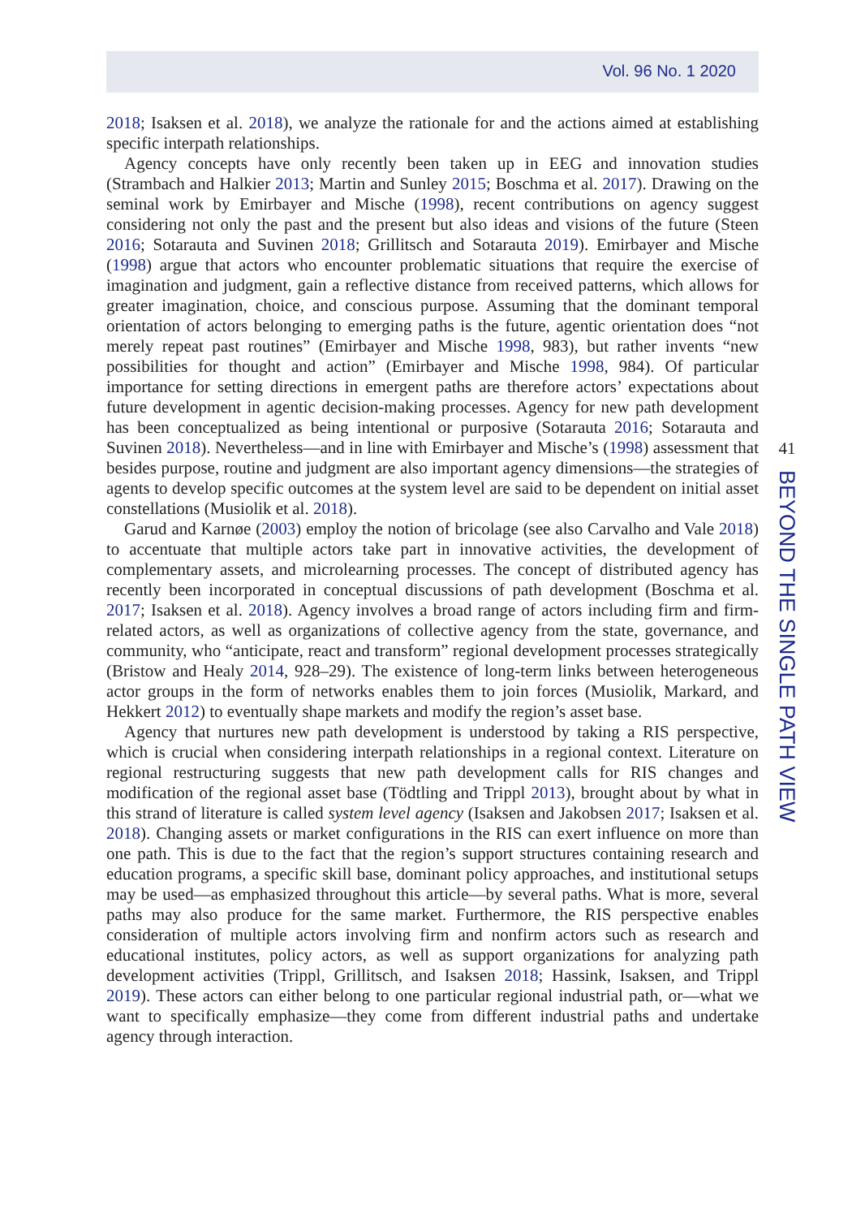Vol. 96 No. 1 2020
2018; Isaksen et al. 2018), we analyze the rationale for and the actions aimed at establishing specific interpath relationships.
Agency concepts have only recently been taken up in EEG and innovation studies (Strambach and Halkier 2013; Martin and Sunley 2015; Boschma et al. 2017). Drawing on the seminal work by Emirbayer and Mische (1998), recent contributions on agency suggest considering not only the past and the present but also ideas and visions of the future (Steen 2016; Sotarauta and Suvinen 2018; Grillitsch and Sotarauta 2019). Emirbayer and Mische (1998) argue that actors who encounter problematic situations that require the exercise of imagination and judgment, gain a reflective distance from received patterns, which allows for greater imagination, choice, and conscious purpose. Assuming that the dominant temporal orientation of actors belonging to emerging paths is the future, agentic orientation does “not merely repeat past routines” (Emirbayer and Mische 1998, 983), but rather invents “new possibilities for thought and action” (Emirbayer and Mische 1998, 984). Of particular importance for setting directions in emergent paths are therefore actors’ expectations about future development in agentic decision-making processes. Agency for new path development has been conceptualized as being intentional or purposive (Sotarauta 2016; Sotarauta and Suvinen 2018). Nevertheless—and in line with Emirbayer and Mische’s (1998) assessment that besides purpose, routine and judgment are also important agency dimensions—the strategies of agents to develop specific outcomes at the system level are said to be dependent on initial asset constellations (Musiolik et al. 2018).
Garud and Karnøe (2003) employ the notion of bricolage (see also Carvalho and Vale 2018) to accentuate that multiple actors take part in innovative activities, the development of complementary assets, and microlearning processes. The concept of distributed agency has recently been incorporated in conceptual discussions of path development (Boschma et al. 2017; Isaksen et al. 2018). Agency involves a broad range of actors including firm and firm-related actors, as well as organizations of collective agency from the state, governance, and community, who “anticipate, react and transform” regional development processes strategically (Bristow and Healy 2014, 928–29). The existence of long-term links between heterogeneous actor groups in the form of networks enables them to join forces (Musiolik, Markard, and Hekkert 2012) to eventually shape markets and modify the region’s asset base.
Agency that nurtures new path development is understood by taking a RIS perspective, which is crucial when considering interpath relationships in a regional context. Literature on regional restructuring suggests that new path development calls for RIS changes and modification of the regional asset base (Tödtling and Trippl 2013), brought about by what in this strand of literature is called system level agency (Isaksen and Jakobsen 2017; Isaksen et al. 2018). Changing assets or market configurations in the RIS can exert influence on more than one path. This is due to the fact that the region’s support structures containing research and education programs, a specific skill base, dominant policy approaches, and institutional setups may be used—as emphasized throughout this article—by several paths. What is more, several paths may also produce for the same market. Furthermore, the RIS perspective enables consideration of multiple actors involving firm and nonfirm actors such as research and educational institutes, policy actors, as well as support organizations for analyzing path development activities (Trippl, Grillitsch, and Isaksen 2018; Hassink, Isaksen, and Trippl 2019). These actors can either belong to one particular regional industrial path, or—what we want to specifically emphasize—they come from different industrial paths and undertake agency through interaction.
41
BEYOND THE SINGLE PATH VIEW